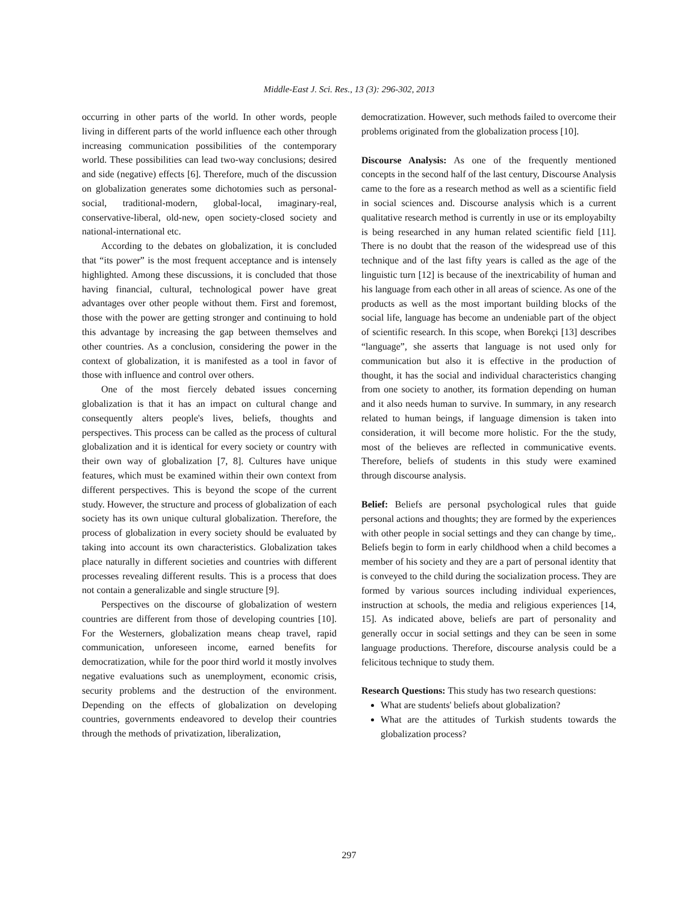Middle-East J. Sci. Res., 13 (3): 296-302, 2013
occurring in other parts of the world. In other words, people living in different parts of the world influence each other through increasing communication possibilities of the contemporary world. These possibilities can lead two-way conclusions; desired and side (negative) effects [6]. Therefore, much of the discussion on globalization generates some dichotomies such as personal-social, traditional-modern, global-local, imaginary-real, conservative-liberal, old-new, open society-closed society and national-international etc.
According to the debates on globalization, it is concluded that “its power” is the most frequent acceptance and is intensely highlighted. Among these discussions, it is concluded that those having financial, cultural, technological power have great advantages over other people without them. First and foremost, those with the power are getting stronger and continuing to hold this advantage by increasing the gap between themselves and other countries. As a conclusion, considering the power in the context of globalization, it is manifested as a tool in favor of those with influence and control over others.
One of the most fiercely debated issues concerning globalization is that it has an impact on cultural change and consequently alters people's lives, beliefs, thoughts and perspectives. This process can be called as the process of cultural globalization and it is identical for every society or country with their own way of globalization [7, 8]. Cultures have unique features, which must be examined within their own context from different perspectives. This is beyond the scope of the current study. However, the structure and process of globalization of each society has its own unique cultural globalization. Therefore, the process of globalization in every society should be evaluated by taking into account its own characteristics. Globalization takes place naturally in different societies and countries with different processes revealing different results. This is a process that does not contain a generalizable and single structure [9].
Perspectives on the discourse of globalization of western countries are different from those of developing countries [10]. For the Westerners, globalization means cheap travel, rapid communication, unforeseen income, earned benefits for democratization, while for the poor third world it mostly involves negative evaluations such as unemployment, economic crisis, security problems and the destruction of the environment. Depending on the effects of globalization on developing countries, governments endeavored to develop their countries through the methods of privatization, liberalization,
democratization. However, such methods failed to overcome their problems originated from the globalization process [10].
Discourse Analysis: As one of the frequently mentioned concepts in the second half of the last century, Discourse Analysis came to the fore as a research method as well as a scientific field in social sciences and. Discourse analysis which is a current qualitative research method is currently in use or its employabilty is being researched in any human related scientific field [11]. There is no doubt that the reason of the widespread use of this technique and of the last fifty years is called as the age of the linguistic turn [12] is because of the inextricability of human and his language from each other in all areas of science. As one of the products as well as the most important building blocks of the social life, language has become an undeniable part of the object of scientific research. In this scope, when Borekçi [13] describes “language”, she asserts that language is not used only for communication but also it is effective in the production of thought, it has the social and individual characteristics changing from one society to another, its formation depending on human and it also needs human to survive. In summary, in any research related to human beings, if language dimension is taken into consideration, it will become more holistic. For the the study, most of the believes are reflected in communicative events. Therefore, beliefs of students in this study were examined through discourse analysis.
Belief: Beliefs are personal psychological rules that guide personal actions and thoughts; they are formed by the experiences with other people in social settings and they can change by time,. Beliefs begin to form in early childhood when a child becomes a member of his society and they are a part of personal identity that is conveyed to the child during the socialization process. They are formed by various sources including individual experiences, instruction at schools, the media and religious experiences [14, 15]. As indicated above, beliefs are part of personality and generally occur in social settings and they can be seen in some language productions. Therefore, discourse analysis could be a felicitous technique to study them.
Research Questions: This study has two research questions:
What are students' beliefs about globalization?
What are the attitudes of Turkish students towards the globalization process?
297